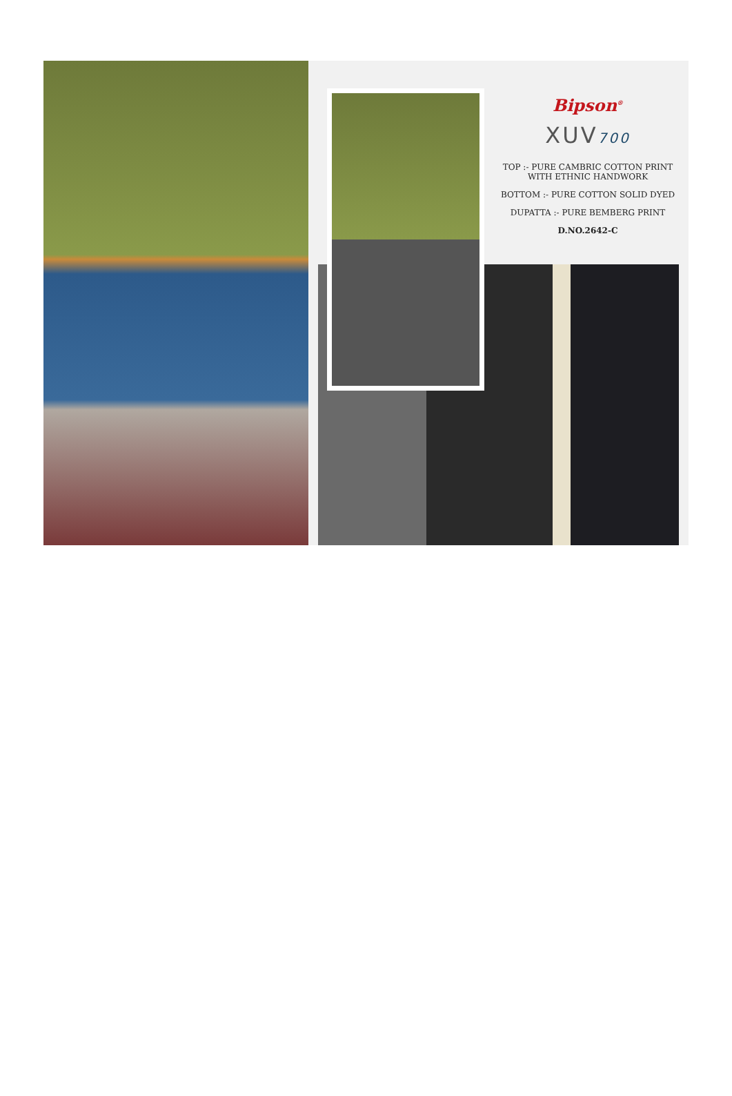Bipson<sup>®</sup>
XUV700
TOP :- PURE CAMBRIC COTTON PRINT
WITH ETHNIC HANDWORK
BOTTOM :- PURE COTTON SOLID DYED
DUPATTA :- PURE BEMBERG PRINT
D.NO.2642-C